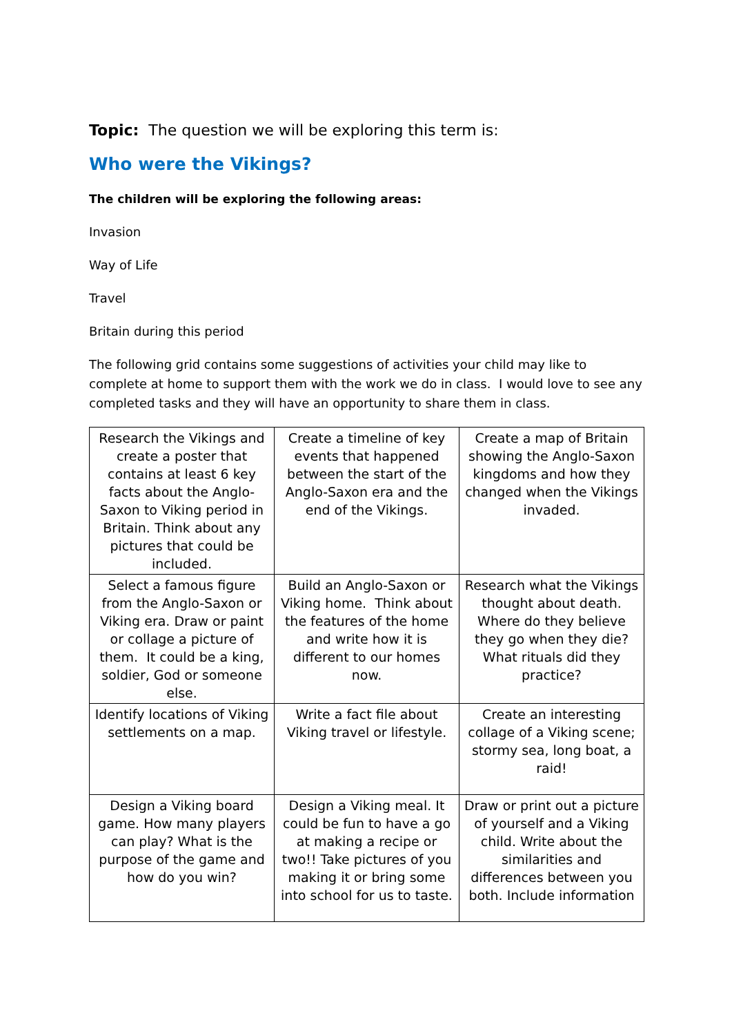Topic: The question we will be exploring this term is:
Who were the Vikings?
The children will be exploring the following areas:
Invasion
Way of Life
Travel
Britain during this period
The following grid contains some suggestions of activities your child may like to complete at home to support them with the work we do in class. I would love to see any completed tasks and they will have an opportunity to share them in class.
| Research the Vikings and create a poster that contains at least 6 key facts about the Anglo-Saxon to Viking period in Britain. Think about any pictures that could be included. | Create a timeline of key events that happened between the start of the Anglo-Saxon era and the end of the Vikings. | Create a map of Britain showing the Anglo-Saxon kingdoms and how they changed when the Vikings invaded. |
| Select a famous figure from the Anglo-Saxon or Viking era. Draw or paint or collage a picture of them. It could be a king, soldier, God or someone else. | Build an Anglo-Saxon or Viking home. Think about the features of the home and write how it is different to our homes now. | Research what the Vikings thought about death. Where do they believe they go when they die? What rituals did they practice? |
| Identify locations of Viking settlements on a map. | Write a fact file about Viking travel or lifestyle. | Create an interesting collage of a Viking scene; stormy sea, long boat, a raid! |
| Design a Viking board game. How many players can play? What is the purpose of the game and how do you win? | Design a Viking meal. It could be fun to have a go at making a recipe or two!! Take pictures of you making it or bring some into school for us to taste. | Draw or print out a picture of yourself and a Viking child. Write about the similarities and differences between you both. Include information |